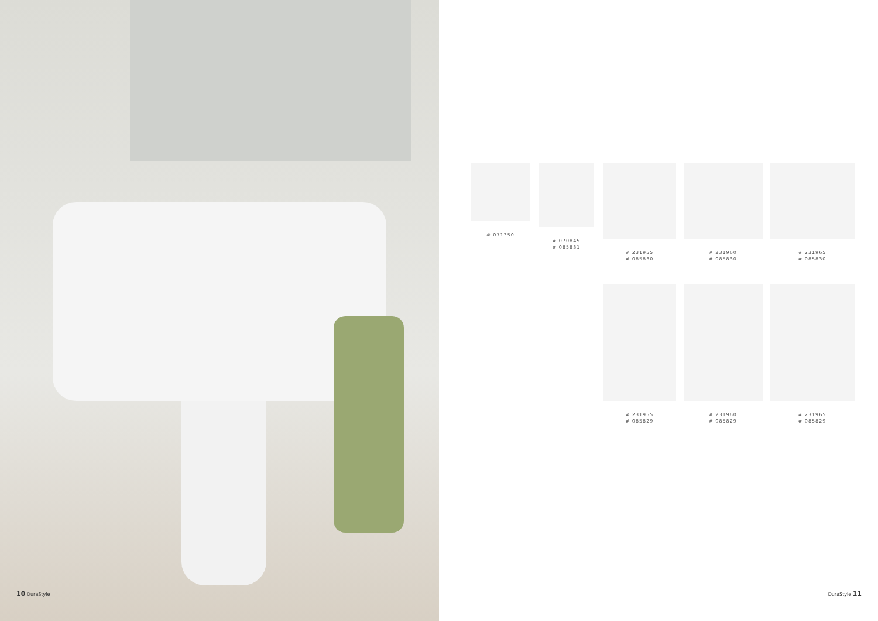10 DuraStyle
# 071350 # 070845
# 085831
# 231955
# 085830
# 231960
# 085830
# 231965
# 085830
# 231955
# 085829
# 231960
# 085829
# 231965
# 085829
DuraStyle 11